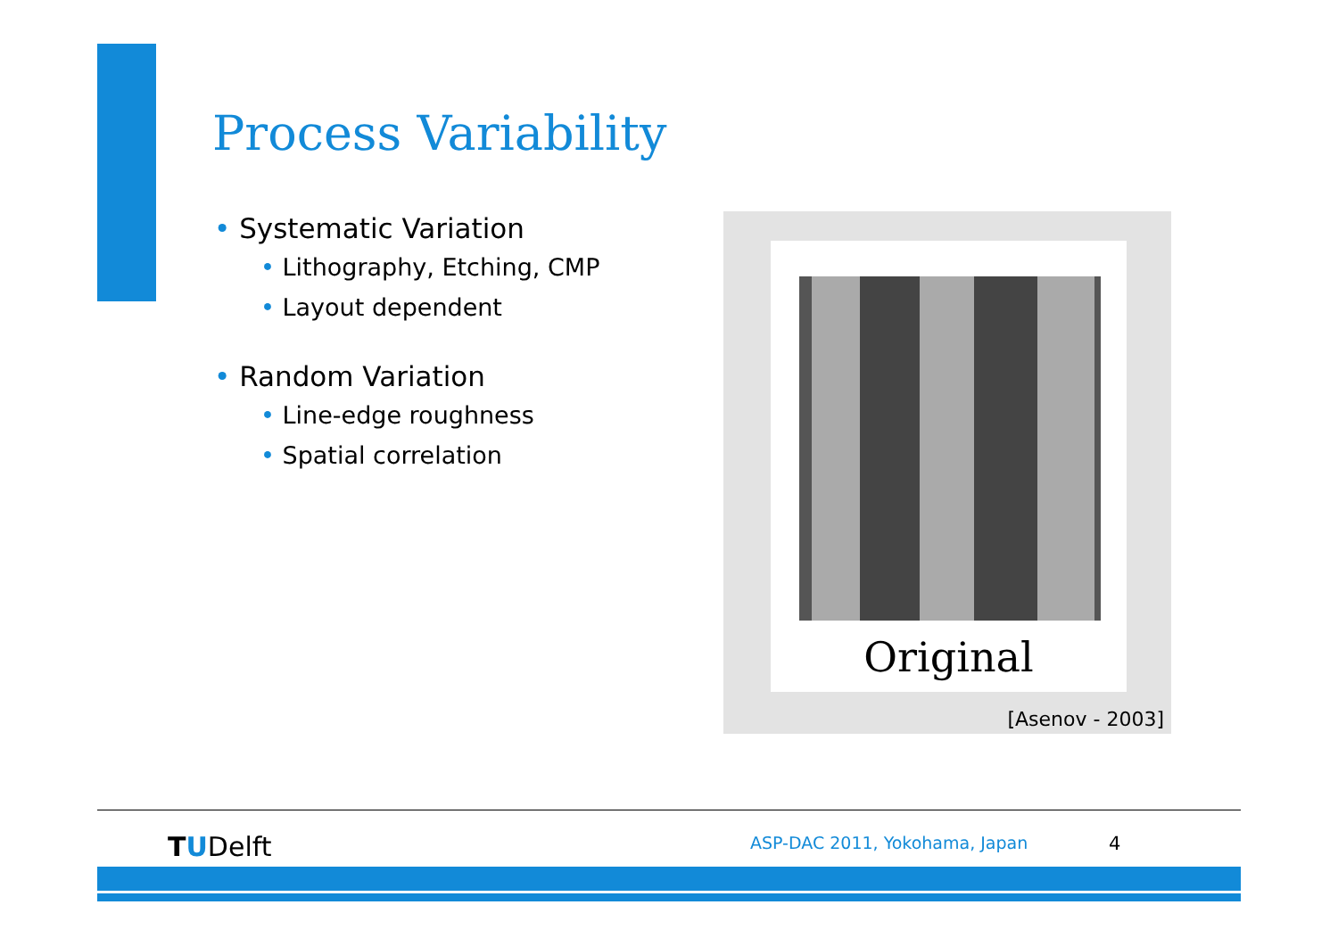Process Variability
• Systematic Variation
• Lithography, Etching, CMP
• Layout dependent
• Random Variation
• Line-edge roughness
• Spatial correlation
Original
[Asenov - 2003]
TUDelft ASP-DAC 2011, Yokohama, Japan 4